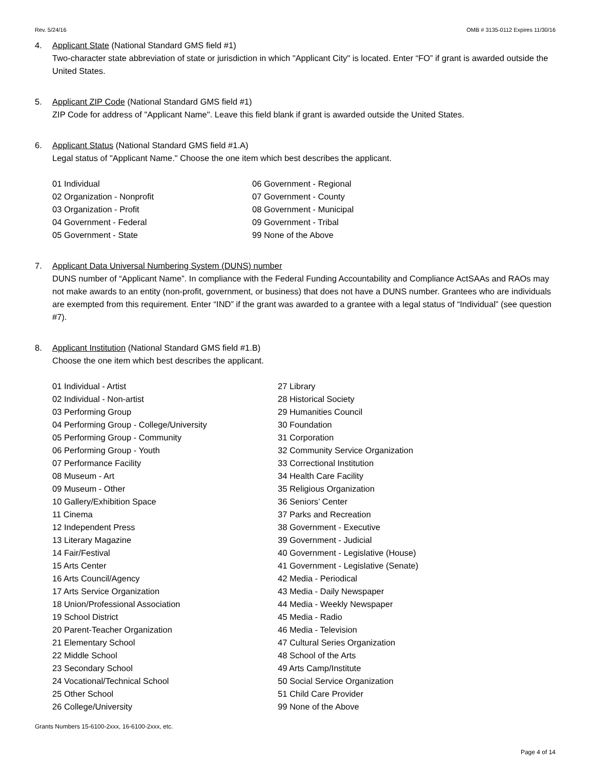Rev. 5/24/16 OMB # 3135-0112 Expires 11/30/16
4. Applicant State (National Standard GMS field #1)
Two-character state abbreviation of state or jurisdiction in which "Applicant City" is located. Enter “FO” if grant is awarded outside the United States.
5. Applicant ZIP Code (National Standard GMS field #1)
ZIP Code for address of "Applicant Name". Leave this field blank if grant is awarded outside the United States.
6. Applicant Status (National Standard GMS field #1.A)
Legal status of "Applicant Name." Choose the one item which best describes the applicant.
01 Individual
02 Organization - Nonprofit
03 Organization - Profit
04 Government - Federal
05 Government - State
06 Government - Regional
07 Government - County
08 Government - Municipal
09 Government - Tribal
99 None of the Above
7. Applicant Data Universal Numbering System (DUNS) number
DUNS number of “Applicant Name”. In compliance with the Federal Funding Accountability and Compliance ActSAAs and RAOs may not make awards to an entity (non-profit, government, or business) that does not have a DUNS number. Grantees who are individuals are exempted from this requirement. Enter “IND” if the grant was awarded to a grantee with a legal status of “Individual” (see question #7).
8. Applicant Institution (National Standard GMS field #1.B)
Choose the one item which best describes the applicant.
01 Individual - Artist
02 Individual - Non-artist
03 Performing Group
04 Performing Group - College/University
05 Performing Group - Community
06 Performing Group - Youth
07 Performance Facility
08 Museum - Art
09 Museum - Other
10 Gallery/Exhibition Space
11 Cinema
12 Independent Press
13 Literary Magazine
14 Fair/Festival
15 Arts Center
16 Arts Council/Agency
17 Arts Service Organization
18 Union/Professional Association
19 School District
20 Parent-Teacher Organization
21 Elementary School
22 Middle School
23 Secondary School
24 Vocational/Technical School
25 Other School
26 College/University
27 Library
28 Historical Society
29 Humanities Council
30 Foundation
31 Corporation
32 Community Service Organization
33 Correctional Institution
34 Health Care Facility
35 Religious Organization
36 Seniors’ Center
37 Parks and Recreation
38 Government - Executive
39 Government - Judicial
40 Government - Legislative (House)
41 Government - Legislative (Senate)
42 Media - Periodical
43 Media - Daily Newspaper
44 Media - Weekly Newspaper
45 Media - Radio
46 Media - Television
47 Cultural Series Organization
48 School of the Arts
49 Arts Camp/Institute
50 Social Service Organization
51 Child Care Provider
99 None of the Above
Grants Numbers 15-6100-2xxx, 16-6100-2xxx, etc.
Page 4 of 14